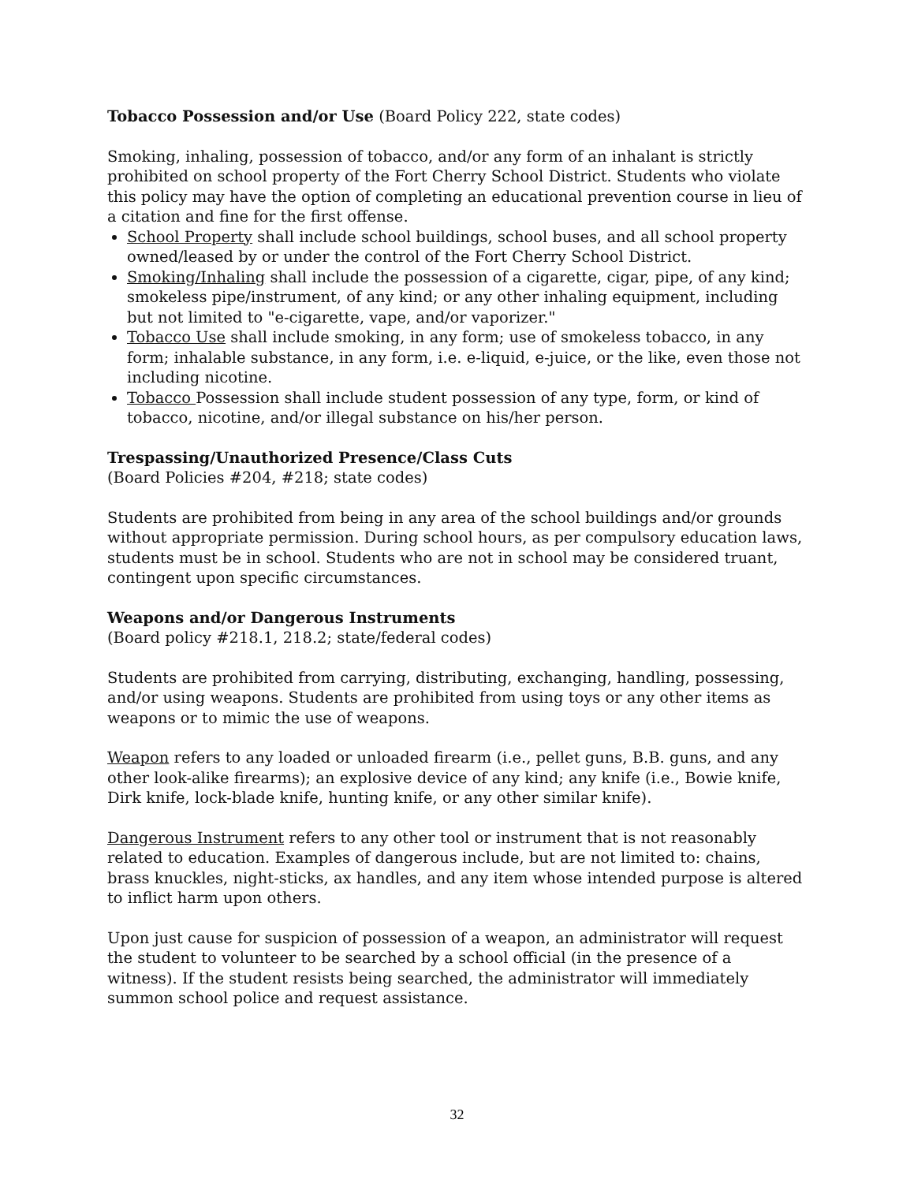Tobacco Possession and/or Use (Board Policy 222, state codes)
Smoking, inhaling, possession of tobacco, and/or any form of an inhalant is strictly prohibited on school property of the Fort Cherry School District. Students who violate this policy may have the option of completing an educational prevention course in lieu of a citation and fine for the first offense.
School Property shall include school buildings, school buses, and all school property owned/leased by or under the control of the Fort Cherry School District.
Smoking/Inhaling shall include the possession of a cigarette, cigar, pipe, of any kind; smokeless pipe/instrument, of any kind; or any other inhaling equipment, including but not limited to "e-cigarette, vape, and/or vaporizer."
Tobacco Use shall include smoking, in any form; use of smokeless tobacco, in any form; inhalable substance, in any form, i.e. e-liquid, e-juice, or the like, even those not including nicotine.
Tobacco Possession shall include student possession of any type, form, or kind of tobacco, nicotine, and/or illegal substance on his/her person.
Trespassing/Unauthorized Presence/Class Cuts
(Board Policies #204, #218; state codes)
Students are prohibited from being in any area of the school buildings and/or grounds without appropriate permission. During school hours, as per compulsory education laws, students must be in school. Students who are not in school may be considered truant, contingent upon specific circumstances.
Weapons and/or Dangerous Instruments
(Board policy #218.1, 218.2; state/federal codes)
Students are prohibited from carrying, distributing, exchanging, handling, possessing, and/or using weapons. Students are prohibited from using toys or any other items as weapons or to mimic the use of weapons.
Weapon refers to any loaded or unloaded firearm (i.e., pellet guns, B.B. guns, and any other look-alike firearms); an explosive device of any kind; any knife (i.e., Bowie knife, Dirk knife, lock-blade knife, hunting knife, or any other similar knife).
Dangerous Instrument refers to any other tool or instrument that is not reasonably related to education. Examples of dangerous include, but are not limited to: chains, brass knuckles, night-sticks, ax handles, and any item whose intended purpose is altered to inflict harm upon others.
Upon just cause for suspicion of possession of a weapon, an administrator will request the student to volunteer to be searched by a school official (in the presence of a witness). If the student resists being searched, the administrator will immediately summon school police and request assistance.
32